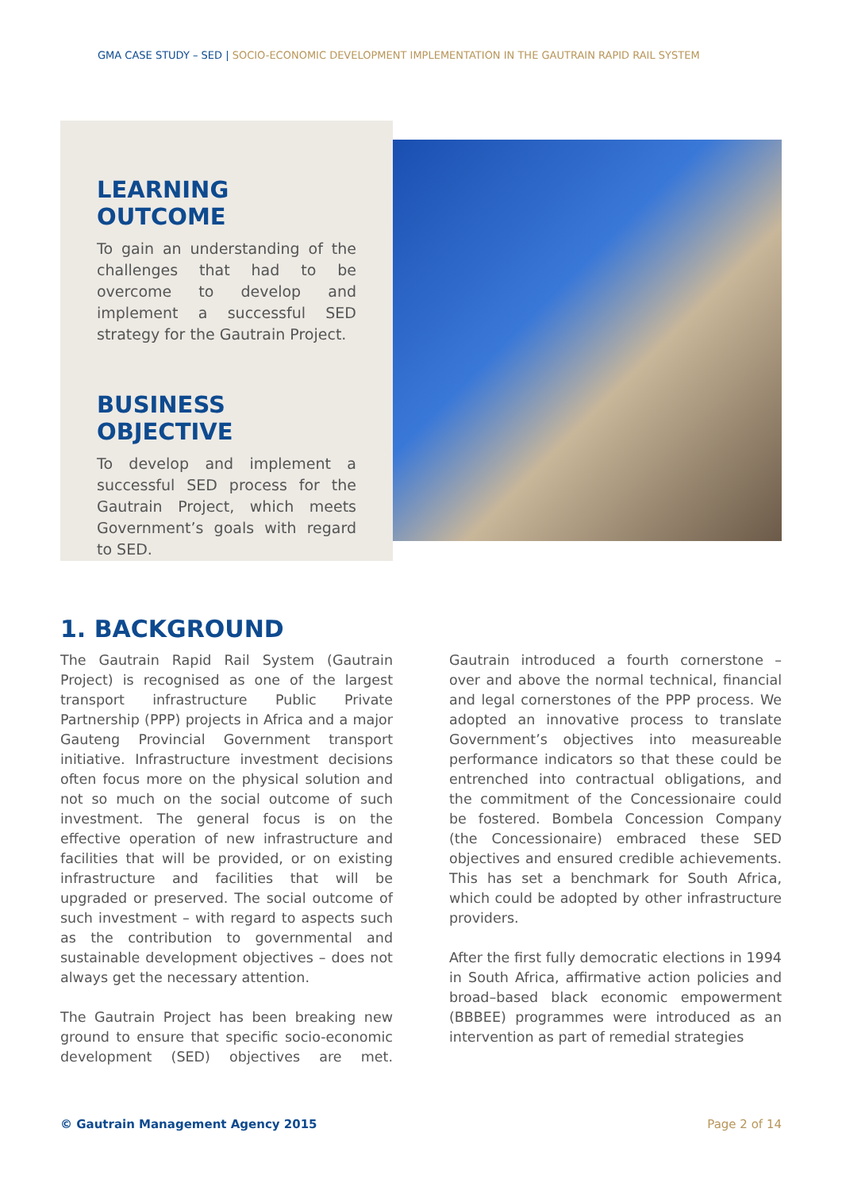GMA CASE STUDY – SED | SOCIO-ECONOMIC DEVELOPMENT IMPLEMENTATION IN THE GAUTRAIN RAPID RAIL SYSTEM
LEARNING OUTCOME
To gain an understanding of the challenges that had to be overcome to develop and implement a successful SED strategy for the Gautrain Project.
BUSINESS OBJECTIVE
To develop and implement a successful SED process for the Gautrain Project, which meets Government’s goals with regard to SED.
1. BACKGROUND
The Gautrain Rapid Rail System (Gautrain Project) is recognised as one of the largest transport infrastructure Public Private Partnership (PPP) projects in Africa and a major Gauteng Provincial Government transport initiative. Infrastructure investment decisions often focus more on the physical solution and not so much on the social outcome of such investment. The general focus is on the effective operation of new infrastructure and facilities that will be provided, or on existing infrastructure and facilities that will be upgraded or preserved. The social outcome of such investment – with regard to aspects such as the contribution to governmental and sustainable development objectives – does not always get the necessary attention.
The Gautrain Project has been breaking new ground to ensure that specific socio-economic development (SED) objectives are met. Gautrain introduced a fourth cornerstone – over and above the normal technical, financial and legal cornerstones of the PPP process. We adopted an innovative process to translate Government’s objectives into measureable performance indicators so that these could be entrenched into contractual obligations, and the commitment of the Concessionaire could be fostered. Bombela Concession Company (the Concessionaire) embraced these SED objectives and ensured credible achievements. This has set a benchmark for South Africa, which could be adopted by other infrastructure providers.
After the first fully democratic elections in 1994 in South Africa, affirmative action policies and broad–based black economic empowerment (BBBEE) programmes were introduced as an intervention as part of remedial strategies
© Gautrain Management Agency 2015 Page 2 of 14